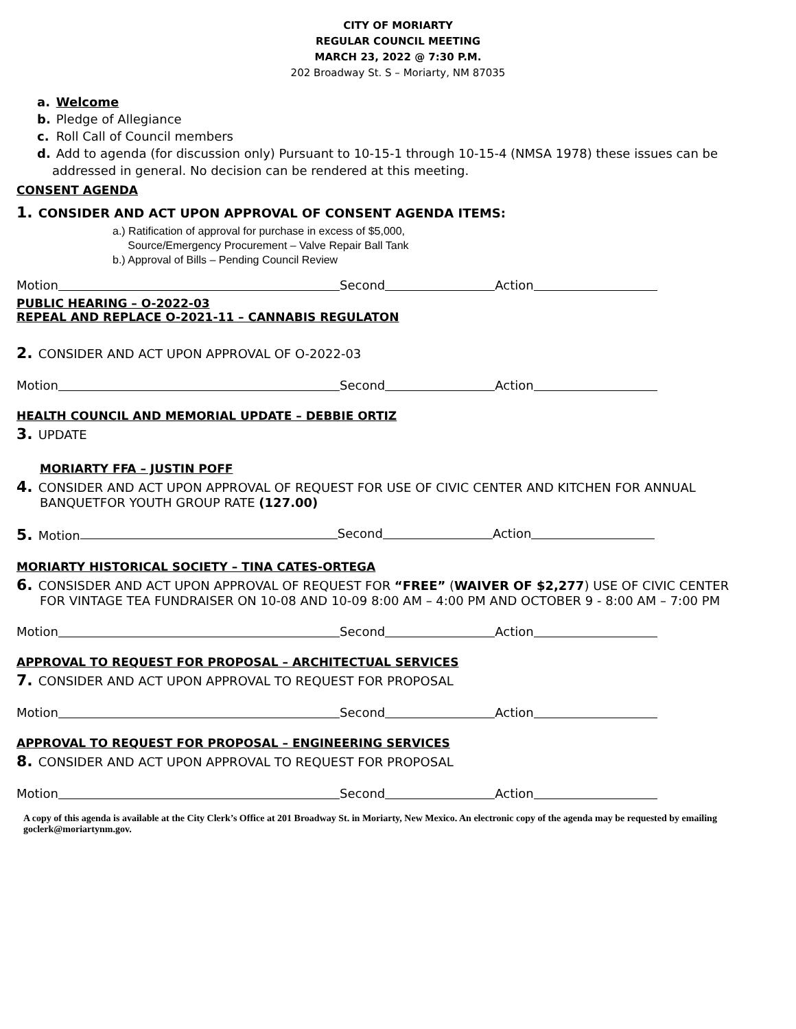CITY OF MORIARTY
REGULAR COUNCIL MEETING
MARCH 23, 2022 @ 7:30 P.M.
202 Broadway St. S – Moriarty, NM 87035
a. Welcome
b. Pledge of Allegiance
c. Roll Call of Council members
d. Add to agenda (for discussion only) Pursuant to 10-15-1 through 10-15-4 (NMSA 1978) these issues can be
addressed in general. No decision can be rendered at this meeting.
CONSENT AGENDA
1. CONSIDER AND ACT UPON APPROVAL OF CONSENT AGENDA ITEMS:
a.) Ratification of approval for purchase in excess of $5,000,
Source/Emergency Procurement – Valve Repair Ball Tank
b.) Approval of Bills – Pending Council Review
Motion Second Action
PUBLIC HEARING – O-2022-03
REPEAL AND REPLACE O-2021-11 – CANNABIS REGULATON
2. CONSIDER AND ACT UPON APPROVAL OF O-2022-03
Motion Second Action
HEALTH COUNCIL AND MEMORIAL UPDATE – DEBBIE ORTIZ
3. UPDATE
MORIARTY FFA – JUSTIN POFF
4. CONSIDER AND ACT UPON APPROVAL OF REQUEST FOR USE OF CIVIC CENTER AND KITCHEN FOR ANNUAL
BANQUETFOR YOUTH GROUP RATE (127.00)
5. Motion Second Action
MORIARTY HISTORICAL SOCIETY – TINA CATES-ORTEGA
6. CONSISDER AND ACT UPON APPROVAL OF REQUEST FOR “FREE” (WAIVER OF $2,277) USE OF CIVIC CENTER
FOR VINTAGE TEA FUNDRAISER ON 10-08 AND 10-09 8:00 AM – 4:00 PM AND OCTOBER 9 - 8:00 AM – 7:00 PM
Motion Second Action
APPROVAL TO REQUEST FOR PROPOSAL – ARCHITECTUAL SERVICES
7. CONSIDER AND ACT UPON APPROVAL TO REQUEST FOR PROPOSAL
Motion Second Action
APPROVAL TO REQUEST FOR PROPOSAL – ENGINEERING SERVICES
8. CONSIDER AND ACT UPON APPROVAL TO REQUEST FOR PROPOSAL
Motion Second Action
A copy of this agenda is available at the City Clerk’s Office at 201 Broadway St. in Moriarty, New Mexico. An electronic copy of the agenda may be requested by emailing goclerk@moriartynm.gov.